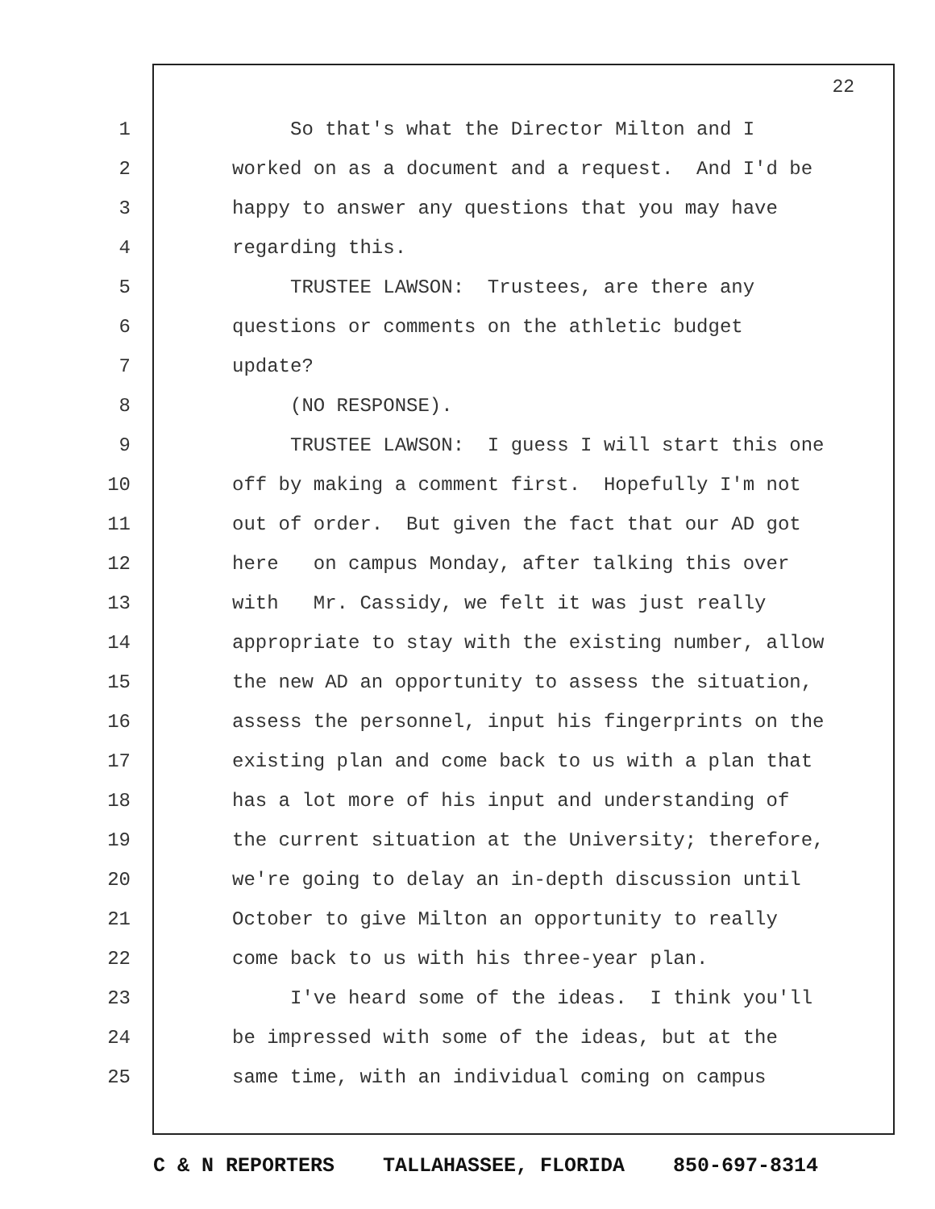22
1 So that's what the Director Milton and I
2 worked on as a document and a request. And I'd be
3 happy to answer any questions that you may have
4 regarding this.
5 TRUSTEE LAWSON: Trustees, are there any
6 questions or comments on the athletic budget
7 update?
8 (NO RESPONSE).
9 TRUSTEE LAWSON: I guess I will start this one
10 off by making a comment first. Hopefully I'm not
11 out of order. But given the fact that our AD got
12 here on campus Monday, after talking this over
13 with Mr. Cassidy, we felt it was just really
14 appropriate to stay with the existing number, allow
15 the new AD an opportunity to assess the situation,
16 assess the personnel, input his fingerprints on the
17 existing plan and come back to us with a plan that
18 has a lot more of his input and understanding of
19 the current situation at the University; therefore,
20 we're going to delay an in-depth discussion until
21 October to give Milton an opportunity to really
22 come back to us with his three-year plan.
23 I've heard some of the ideas. I think you'll
24 be impressed with some of the ideas, but at the
25 same time, with an individual coming on campus
C & N REPORTERS TALLAHASSEE, FLORIDA 850-697-8314